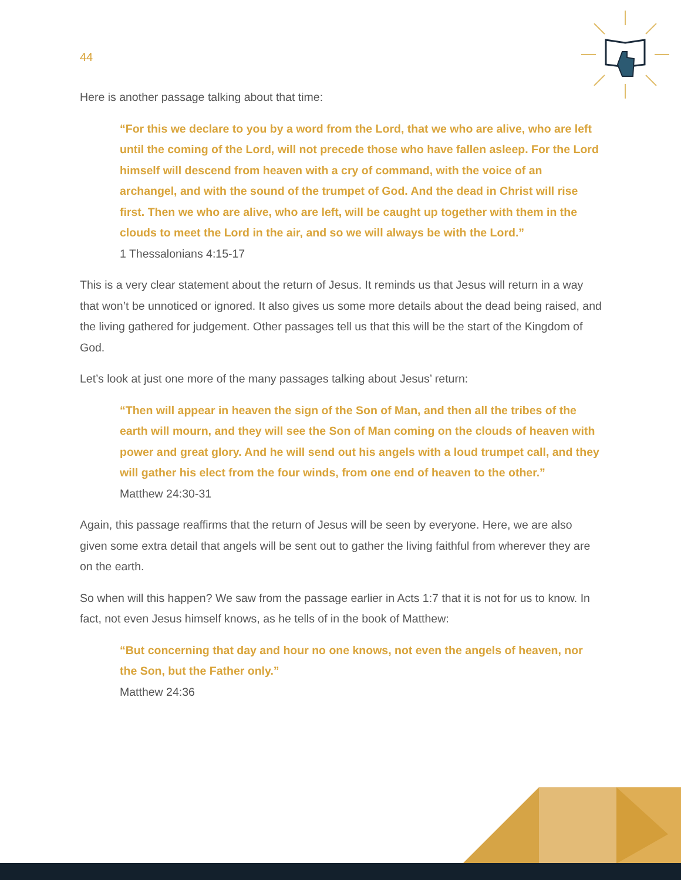44
Here is another passage talking about that time:
“For this we declare to you by a word from the Lord, that we who are alive, who are left until the coming of the Lord, will not precede those who have fallen asleep. For the Lord himself will descend from heaven with a cry of command, with the voice of an archangel, and with the sound of the trumpet of God. And the dead in Christ will rise first. Then we who are alive, who are left, will be caught up together with them in the clouds to meet the Lord in the air, and so we will always be with the Lord.”
1 Thessalonians 4:15-17
This is a very clear statement about the return of Jesus. It reminds us that Jesus will return in a way that won’t be unnoticed or ignored. It also gives us some more details about the dead being raised, and the living gathered for judgement. Other passages tell us that this will be the start of the Kingdom of God.
Let’s look at just one more of the many passages talking about Jesus’ return:
“Then will appear in heaven the sign of the Son of Man, and then all the tribes of the earth will mourn, and they will see the Son of Man coming on the clouds of heaven with power and great glory. And he will send out his angels with a loud trumpet call, and they will gather his elect from the four winds, from one end of heaven to the other.”
Matthew 24:30-31
Again, this passage reaffirms that the return of Jesus will be seen by everyone. Here, we are also given some extra detail that angels will be sent out to gather the living faithful from wherever they are on the earth.
So when will this happen? We saw from the passage earlier in Acts 1:7 that it is not for us to know. In fact, not even Jesus himself knows, as he tells of in the book of Matthew:
“But concerning that day and hour no one knows, not even the angels of heaven, nor the Son, but the Father only.”
Matthew 24:36